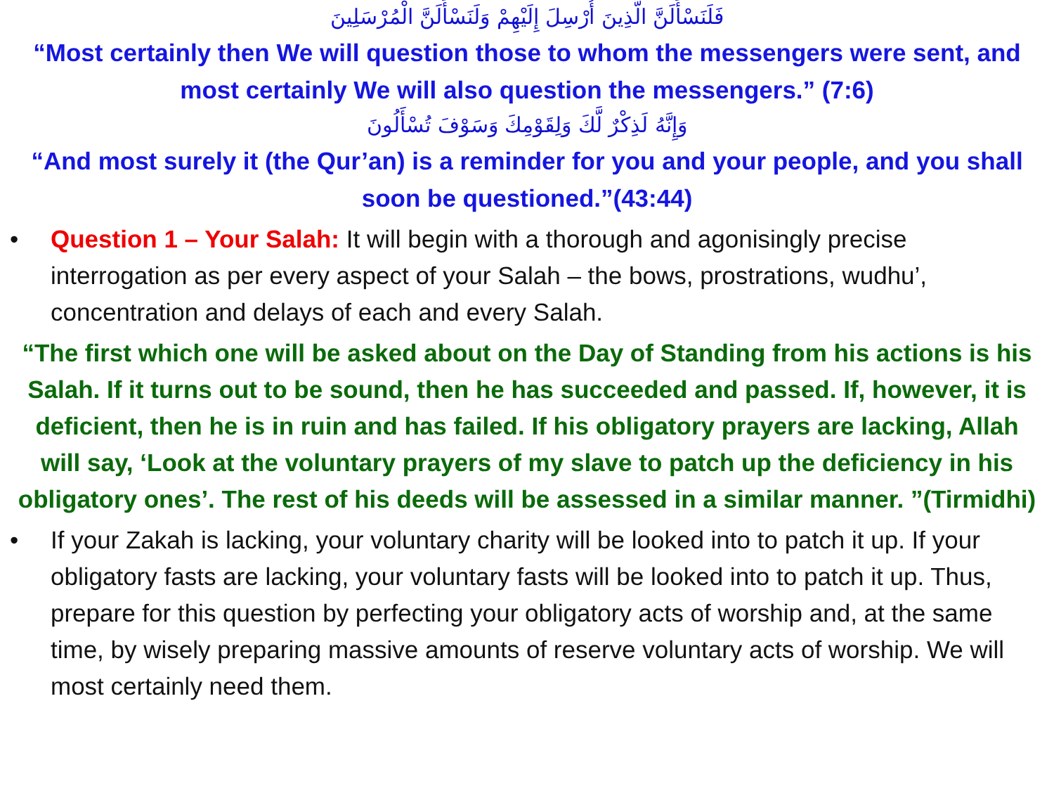فَلَنَسْأَلَنَّ الَّذِينَ أُرْسِلَ إِلَيْهِمْ وَلَنَسْأَلَنَّ الْمُرْسَلِينَ
“Most certainly then We will question those to whom the messengers were sent, and most certainly We will also question the messengers.” (7:6)
وَإِنَّهُ لَذِكْرٌ لَّكَ وَلِقَوْمِكَ وَسَوْفَ تُسْأَلُونَ
“And most surely it (the Qur’an) is a reminder for you and your people, and you shall soon be questioned.”(43:44)
• Question 1 – Your Salah: It will begin with a thorough and agonisingly precise interrogation as per every aspect of your Salah – the bows, prostrations, wudhu’, concentration and delays of each and every Salah.
“The first which one will be asked about on the Day of Standing from his actions is his Salah. If it turns out to be sound, then he has succeeded and passed. If, however, it is deficient, then he is in ruin and has failed. If his obligatory prayers are lacking, Allah will say, ‘Look at the voluntary prayers of my slave to patch up the deficiency in his obligatory ones’. The rest of his deeds will be assessed in a similar manner. ”(Tirmidhi)
• If your Zakah is lacking, your voluntary charity will be looked into to patch it up. If your obligatory fasts are lacking, your voluntary fasts will be looked into to patch it up. Thus, prepare for this question by perfecting your obligatory acts of worship and, at the same time, by wisely preparing massive amounts of reserve voluntary acts of worship. We will most certainly need them.